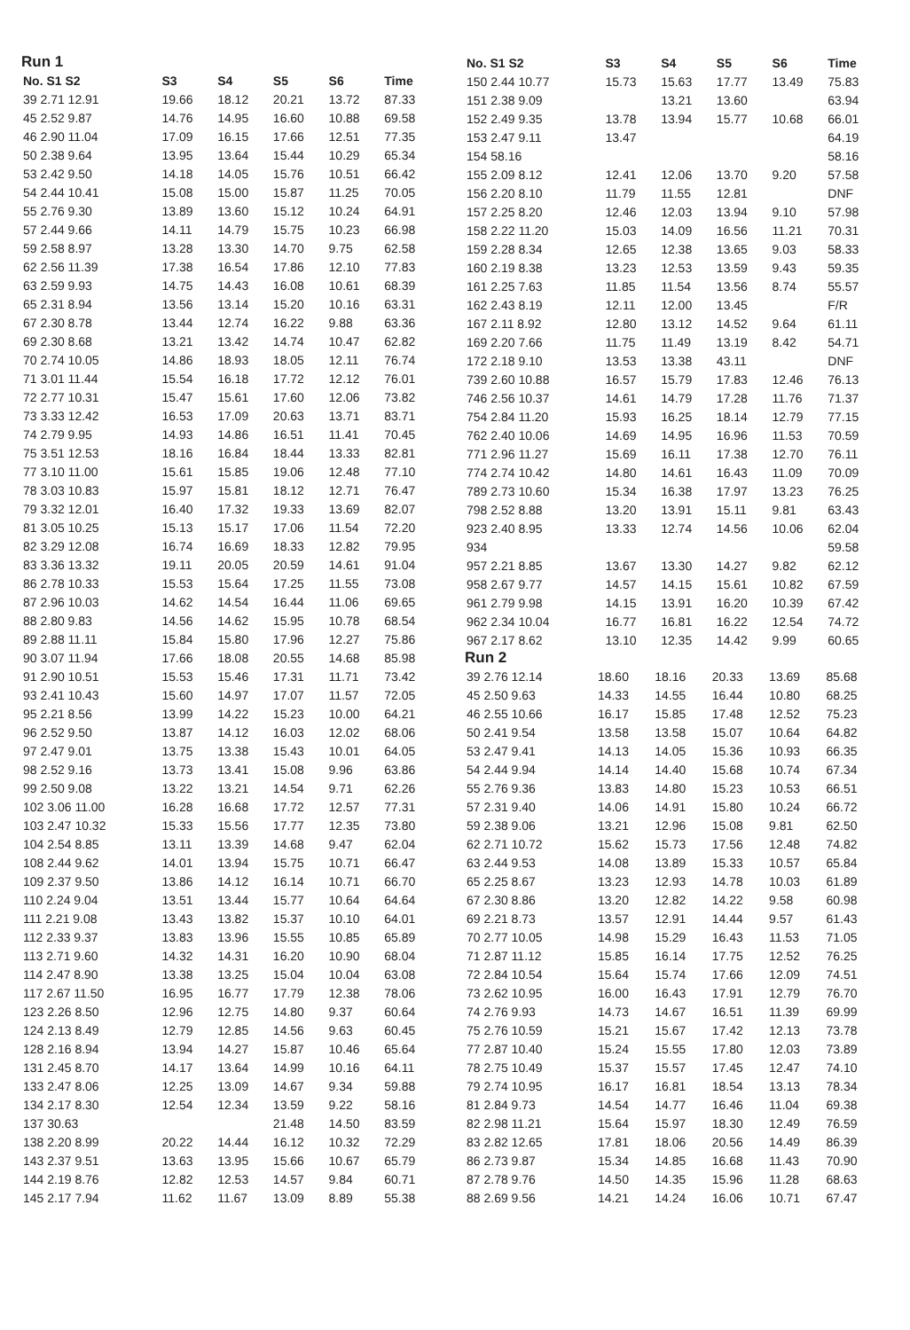Run 1
| No. S1 S2 | S3 | S4 | S5 | S6 | Time |
| --- | --- | --- | --- | --- | --- |
| 39 2.71 12.91 | 19.66 | 18.12 | 20.21 | 13.72 | 87.33 |
| 45 2.52 9.87 | 14.76 | 14.95 | 16.60 | 10.88 | 69.58 |
| 46 2.90 11.04 | 17.09 | 16.15 | 17.66 | 12.51 | 77.35 |
| 50 2.38 9.64 | 13.95 | 13.64 | 15.44 | 10.29 | 65.34 |
| 53 2.42 9.50 | 14.18 | 14.05 | 15.76 | 10.51 | 66.42 |
| 54 2.44 10.41 | 15.08 | 15.00 | 15.87 | 11.25 | 70.05 |
| 55 2.76 9.30 | 13.89 | 13.60 | 15.12 | 10.24 | 64.91 |
| 57 2.44 9.66 | 14.11 | 14.79 | 15.75 | 10.23 | 66.98 |
| 59 2.58 8.97 | 13.28 | 13.30 | 14.70 | 9.75 | 62.58 |
| 62 2.56 11.39 | 17.38 | 16.54 | 17.86 | 12.10 | 77.83 |
| 63 2.59 9.93 | 14.75 | 14.43 | 16.08 | 10.61 | 68.39 |
| 65 2.31 8.94 | 13.56 | 13.14 | 15.20 | 10.16 | 63.31 |
| 67 2.30 8.78 | 13.44 | 12.74 | 16.22 | 9.88 | 63.36 |
| 69 2.30 8.68 | 13.21 | 13.42 | 14.74 | 10.47 | 62.82 |
| 70 2.74 10.05 | 14.86 | 18.93 | 18.05 | 12.11 | 76.74 |
| 71 3.01 11.44 | 15.54 | 16.18 | 17.72 | 12.12 | 76.01 |
| 72 2.77 10.31 | 15.47 | 15.61 | 17.60 | 12.06 | 73.82 |
| 73 3.33 12.42 | 16.53 | 17.09 | 20.63 | 13.71 | 83.71 |
| 74 2.79 9.95 | 14.93 | 14.86 | 16.51 | 11.41 | 70.45 |
| 75 3.51 12.53 | 18.16 | 16.84 | 18.44 | 13.33 | 82.81 |
| 77 3.10 11.00 | 15.61 | 15.85 | 19.06 | 12.48 | 77.10 |
| 78 3.03 10.83 | 15.97 | 15.81 | 18.12 | 12.71 | 76.47 |
| 79 3.32 12.01 | 16.40 | 17.32 | 19.33 | 13.69 | 82.07 |
| 81 3.05 10.25 | 15.13 | 15.17 | 17.06 | 11.54 | 72.20 |
| 82 3.29 12.08 | 16.74 | 16.69 | 18.33 | 12.82 | 79.95 |
| 83 3.36 13.32 | 19.11 | 20.05 | 20.59 | 14.61 | 91.04 |
| 86 2.78 10.33 | 15.53 | 15.64 | 17.25 | 11.55 | 73.08 |
| 87 2.96 10.03 | 14.62 | 14.54 | 16.44 | 11.06 | 69.65 |
| 88 2.80 9.83 | 14.56 | 14.62 | 15.95 | 10.78 | 68.54 |
| 89 2.88 11.11 | 15.84 | 15.80 | 17.96 | 12.27 | 75.86 |
| 90 3.07 11.94 | 17.66 | 18.08 | 20.55 | 14.68 | 85.98 |
| 91 2.90 10.51 | 15.53 | 15.46 | 17.31 | 11.71 | 73.42 |
| 93 2.41 10.43 | 15.60 | 14.97 | 17.07 | 11.57 | 72.05 |
| 95 2.21 8.56 | 13.99 | 14.22 | 15.23 | 10.00 | 64.21 |
| 96 2.52 9.50 | 13.87 | 14.12 | 16.03 | 12.02 | 68.06 |
| 97 2.47 9.01 | 13.75 | 13.38 | 15.43 | 10.01 | 64.05 |
| 98 2.52 9.16 | 13.73 | 13.41 | 15.08 | 9.96 | 63.86 |
| 99 2.50 9.08 | 13.22 | 13.21 | 14.54 | 9.71 | 62.26 |
| 102 3.06 11.00 | 16.28 | 16.68 | 17.72 | 12.57 | 77.31 |
| 103 2.47 10.32 | 15.33 | 15.56 | 17.77 | 12.35 | 73.80 |
| 104 2.54 8.85 | 13.11 | 13.39 | 14.68 | 9.47 | 62.04 |
| 108 2.44 9.62 | 14.01 | 13.94 | 15.75 | 10.71 | 66.47 |
| 109 2.37 9.50 | 13.86 | 14.12 | 16.14 | 10.71 | 66.70 |
| 110 2.24 9.04 | 13.51 | 13.44 | 15.77 | 10.64 | 64.64 |
| 111 2.21 9.08 | 13.43 | 13.82 | 15.37 | 10.10 | 64.01 |
| 112 2.33 9.37 | 13.83 | 13.96 | 15.55 | 10.85 | 65.89 |
| 113 2.71 9.60 | 14.32 | 14.31 | 16.20 | 10.90 | 68.04 |
| 114 2.47 8.90 | 13.38 | 13.25 | 15.04 | 10.04 | 63.08 |
| 117 2.67 11.50 | 16.95 | 16.77 | 17.79 | 12.38 | 78.06 |
| 123 2.26 8.50 | 12.96 | 12.75 | 14.80 | 9.37 | 60.64 |
| 124 2.13 8.49 | 12.79 | 12.85 | 14.56 | 9.63 | 60.45 |
| 128 2.16 8.94 | 13.94 | 14.27 | 15.87 | 10.46 | 65.64 |
| 131 2.45 8.70 | 14.17 | 13.64 | 14.99 | 10.16 | 64.11 |
| 133 2.47 8.06 | 12.25 | 13.09 | 14.67 | 9.34 | 59.88 |
| 134 2.17 8.30 | 12.54 | 12.34 | 13.59 | 9.22 | 58.16 |
| 137 30.63 | | | 21.48 | 14.50 | 83.59 |
| 138 2.20 8.99 | 20.22 | 14.44 | 16.12 | 10.32 | 72.29 |
| 143 2.37 9.51 | 13.63 | 13.95 | 15.66 | 10.67 | 65.79 |
| 144 2.19 8.76 | 12.82 | 12.53 | 14.57 | 9.84 | 60.71 |
| 145 2.17 7.94 | 11.62 | 11.67 | 13.09 | 8.89 | 55.38 |
| No. S1 S2 | S3 | S4 | S5 | S6 | Time |
| --- | --- | --- | --- | --- | --- |
| 150 2.44 10.77 | 15.73 | 15.63 | 17.77 | 13.49 | 75.83 |
| 151 2.38 9.09 | | 13.21 | 13.60 | | 63.94 |
| 152 2.49 9.35 | 13.78 | 13.94 | 15.77 | 10.68 | 66.01 |
| 153 2.47 9.11 | 13.47 | | | | 64.19 |
| 154 58.16 | | | | | 58.16 |
| 155 2.09 8.12 | 12.41 | 12.06 | 13.70 | 9.20 | 57.58 |
| 156 2.20 8.10 | 11.79 | 11.55 | 12.81 | | DNF |
| 157 2.25 8.20 | 12.46 | 12.03 | 13.94 | 9.10 | 57.98 |
| 158 2.22 11.20 | 15.03 | 14.09 | 16.56 | 11.21 | 70.31 |
| 159 2.28 8.34 | 12.65 | 12.38 | 13.65 | 9.03 | 58.33 |
| 160 2.19 8.38 | 13.23 | 12.53 | 13.59 | 9.43 | 59.35 |
| 161 2.25 7.63 | 11.85 | 11.54 | 13.56 | 8.74 | 55.57 |
| 162 2.43 8.19 | 12.11 | 12.00 | 13.45 | | F/R |
| 167 2.11 8.92 | 12.80 | 13.12 | 14.52 | 9.64 | 61.11 |
| 169 2.20 7.66 | 11.75 | 11.49 | 13.19 | 8.42 | 54.71 |
| 172 2.18 9.10 | 13.53 | 13.38 | 43.11 | | DNF |
| 739 2.60 10.88 | 16.57 | 15.79 | 17.83 | 12.46 | 76.13 |
| 746 2.56 10.37 | 14.61 | 14.79 | 17.28 | 11.76 | 71.37 |
| 754 2.84 11.20 | 15.93 | 16.25 | 18.14 | 12.79 | 77.15 |
| 762 2.40 10.06 | 14.69 | 14.95 | 16.96 | 11.53 | 70.59 |
| 771 2.96 11.27 | 15.69 | 16.11 | 17.38 | 12.70 | 76.11 |
| 774 2.74 10.42 | 14.80 | 14.61 | 16.43 | 11.09 | 70.09 |
| 789 2.73 10.60 | 15.34 | 16.38 | 17.97 | 13.23 | 76.25 |
| 798 2.52 8.88 | 13.20 | 13.91 | 15.11 | 9.81 | 63.43 |
| 923 2.40 8.95 | 13.33 | 12.74 | 14.56 | 10.06 | 62.04 |
| 934 | | | | | 59.58 |
| 957 2.21 8.85 | 13.67 | 13.30 | 14.27 | 9.82 | 62.12 |
| 958 2.67 9.77 | 14.57 | 14.15 | 15.61 | 10.82 | 67.59 |
| 961 2.79 9.98 | 14.15 | 13.91 | 16.20 | 10.39 | 67.42 |
| 962 2.34 10.04 | 16.77 | 16.81 | 16.22 | 12.54 | 74.72 |
| 967 2.17 8.62 | 13.10 | 12.35 | 14.42 | 9.99 | 60.65 |
Run 2
| 39 2.76 12.14 | 18.60 | 18.16 | 20.33 | 13.69 | 85.68 |
| 45 2.50 9.63 | 14.33 | 14.55 | 16.44 | 10.80 | 68.25 |
| 46 2.55 10.66 | 16.17 | 15.85 | 17.48 | 12.52 | 75.23 |
| 50 2.41 9.54 | 13.58 | 13.58 | 15.07 | 10.64 | 64.82 |
| 53 2.47 9.41 | 14.13 | 14.05 | 15.36 | 10.93 | 66.35 |
| 54 2.44 9.94 | 14.14 | 14.40 | 15.68 | 10.74 | 67.34 |
| 55 2.76 9.36 | 13.83 | 14.80 | 15.23 | 10.53 | 66.51 |
| 57 2.31 9.40 | 14.06 | 14.91 | 15.80 | 10.24 | 66.72 |
| 59 2.38 9.06 | 13.21 | 12.96 | 15.08 | 9.81 | 62.50 |
| 62 2.71 10.72 | 15.62 | 15.73 | 17.56 | 12.48 | 74.82 |
| 63 2.44 9.53 | 14.08 | 13.89 | 15.33 | 10.57 | 65.84 |
| 65 2.25 8.67 | 13.23 | 12.93 | 14.78 | 10.03 | 61.89 |
| 67 2.30 8.86 | 13.20 | 12.82 | 14.22 | 9.58 | 60.98 |
| 69 2.21 8.73 | 13.57 | 12.91 | 14.44 | 9.57 | 61.43 |
| 70 2.77 10.05 | 14.98 | 15.29 | 16.43 | 11.53 | 71.05 |
| 71 2.87 11.12 | 15.85 | 16.14 | 17.75 | 12.52 | 76.25 |
| 72 2.84 10.54 | 15.64 | 15.74 | 17.66 | 12.09 | 74.51 |
| 73 2.62 10.95 | 16.00 | 16.43 | 17.91 | 12.79 | 76.70 |
| 74 2.76 9.93 | 14.73 | 14.67 | 16.51 | 11.39 | 69.99 |
| 75 2.76 10.59 | 15.21 | 15.67 | 17.42 | 12.13 | 73.78 |
| 77 2.87 10.40 | 15.24 | 15.55 | 17.80 | 12.03 | 73.89 |
| 78 2.75 10.49 | 15.37 | 15.57 | 17.45 | 12.47 | 74.10 |
| 79 2.74 10.95 | 16.17 | 16.81 | 18.54 | 13.13 | 78.34 |
| 81 2.84 9.73 | 14.54 | 14.77 | 16.46 | 11.04 | 69.38 |
| 82 2.98 11.21 | 15.64 | 15.97 | 18.30 | 12.49 | 76.59 |
| 83 2.82 12.65 | 17.81 | 18.06 | 20.56 | 14.49 | 86.39 |
| 86 2.73 9.87 | 15.34 | 14.85 | 16.68 | 11.43 | 70.90 |
| 87 2.78 9.76 | 14.50 | 14.35 | 15.96 | 11.28 | 68.63 |
| 88 2.69 9.56 | 14.21 | 14.24 | 16.06 | 10.71 | 67.47 |